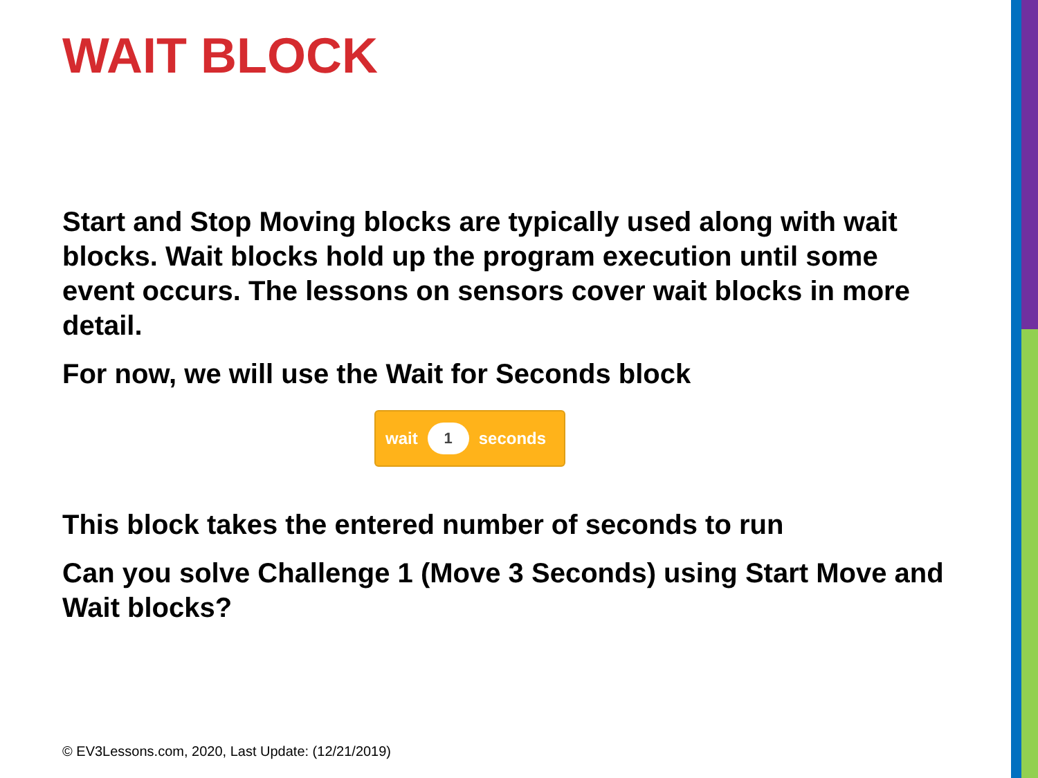WAIT BLOCK
Start and Stop Moving blocks are typically used along with wait blocks. Wait blocks hold up the program execution until some event occurs. The lessons on sensors cover wait blocks in more detail.
For now, we will use the Wait for Seconds block
wait 1 seconds
This block takes the entered number of seconds to run
Can you solve Challenge 1 (Move 3 Seconds) using Start Move and Wait blocks?
© EV3Lessons.com, 2020, Last Update: (12/21/2019)